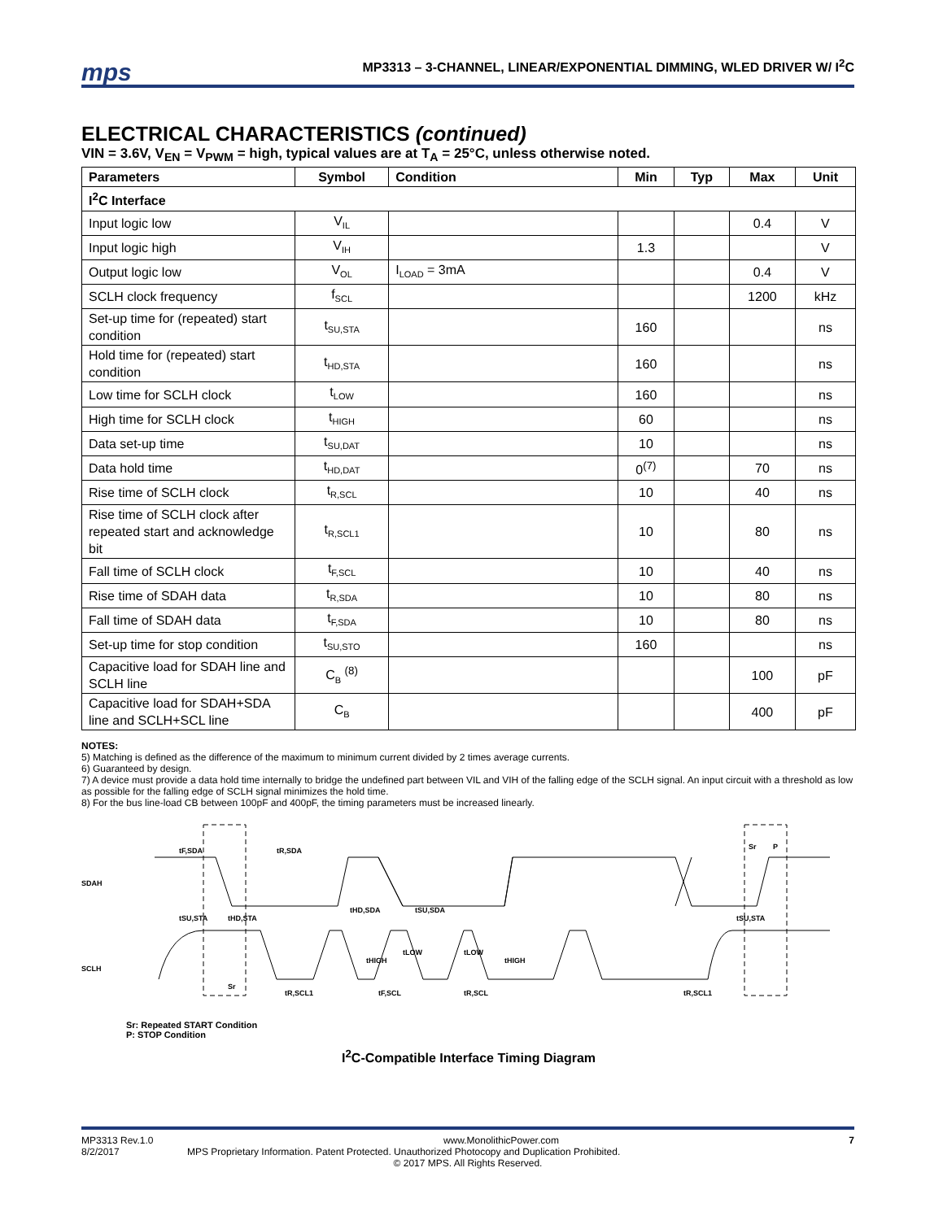mps
MP3313 – 3-CHANNEL, LINEAR/EXPONENTIAL DIMMING, WLED DRIVER W/ I<sup>2</sup>C
ELECTRICAL CHARACTERISTICS (continued)
VIN = 3.6V, V<sub>EN</sub> = V<sub>PWM</sub> = high, typical values are at T<sub>A</sub> = 25°C, unless otherwise noted.
| Parameters | Symbol | Condition | Min | Typ | Max | Unit |
| --- | --- | --- | --- | --- | --- | --- |
| I<sup>2</sup>C Interface | | | | | | |
| Input logic low | V<sub>IL</sub> | | | | 0.4 | V |
| Input logic high | V<sub>IH</sub> | | 1.3 | | | V |
| Output logic low | V<sub>OL</sub> | I<sub>LOAD</sub> = 3mA | | | 0.4 | V |
| SCLH clock frequency | f<sub>SCL</sub> | | | | 1200 | kHz |
| Set-up time for (repeated) start condition | t<sub>SU,STA</sub> | | 160 | | | ns |
| Hold time for (repeated) start condition | t<sub>HD,STA</sub> | | 160 | | | ns |
| Low time for SCLH clock | t<sub>LOW</sub> | | 160 | | | ns |
| High time for SCLH clock | t<sub>HIGH</sub> | | 60 | | | ns |
| Data set-up time | t<sub>SU,DAT</sub> | | 10 | | | ns |
| Data hold time | t<sub>HD,DAT</sub> | | 0<sup>(7)</sup> | | 70 | ns |
| Rise time of SCLH clock | t<sub>R,SCL</sub> | | 10 | | 40 | ns |
| Rise time of SCLH clock after repeated start and acknowledge bit | t<sub>R,SCL1</sub> | | 10 | | 80 | ns |
| Fall time of SCLH clock | t<sub>F,SCL</sub> | | 10 | | 40 | ns |
| Rise time of SDAH data | t<sub>R,SDA</sub> | | 10 | | 80 | ns |
| Fall time of SDAH data | t<sub>F,SDA</sub> | | 10 | | 80 | ns |
| Set-up time for stop condition | t<sub>SU,STO</sub> | | 160 | | | ns |
| Capacitive load for SDAH line and SCLH line | C<sub>B</sub> <sup>(8)</sup> | | | | 100 | pF |
| Capacitive load for SDAH+SDA line and SCLH+SCL line | C<sub>B</sub> | | | | 400 | pF |
NOTES:
5) Matching is defined as the difference of the maximum to minimum current divided by 2 times average currents.
6) Guaranteed by design.
7) A device must provide a data hold time internally to bridge the undefined part between VIL and VIH of the falling edge of the SCLH signal. An input circuit with a threshold as low as possible for the falling edge of SCLH signal minimizes the hold time.
8) For the bus line-load CB between 100pF and 400pF, the timing parameters must be increased linearly.
SDAH
SCLH
tF,SDA
tR,SDA
tSU,STA
tHD,STA
tHD,SDA
tSU,SDA
tHIGH
tLOW
tLOW
tHIGH
tR,SCL1
tF,SCL
tR,SCL
tR,SCL1
tSU,STA
Sr
Sr
P
Sr: Repeated START Condition
P: STOP Condition
I<sup>2</sup>C-Compatible Interface Timing Diagram
MP3313 Rev.1.0 www.MonolithicPower.com 7
8/2/2017 MPS Proprietary Information. Patent Protected. Unauthorized Photocopy and Duplication Prohibited.
© 2017 MPS. All Rights Reserved.